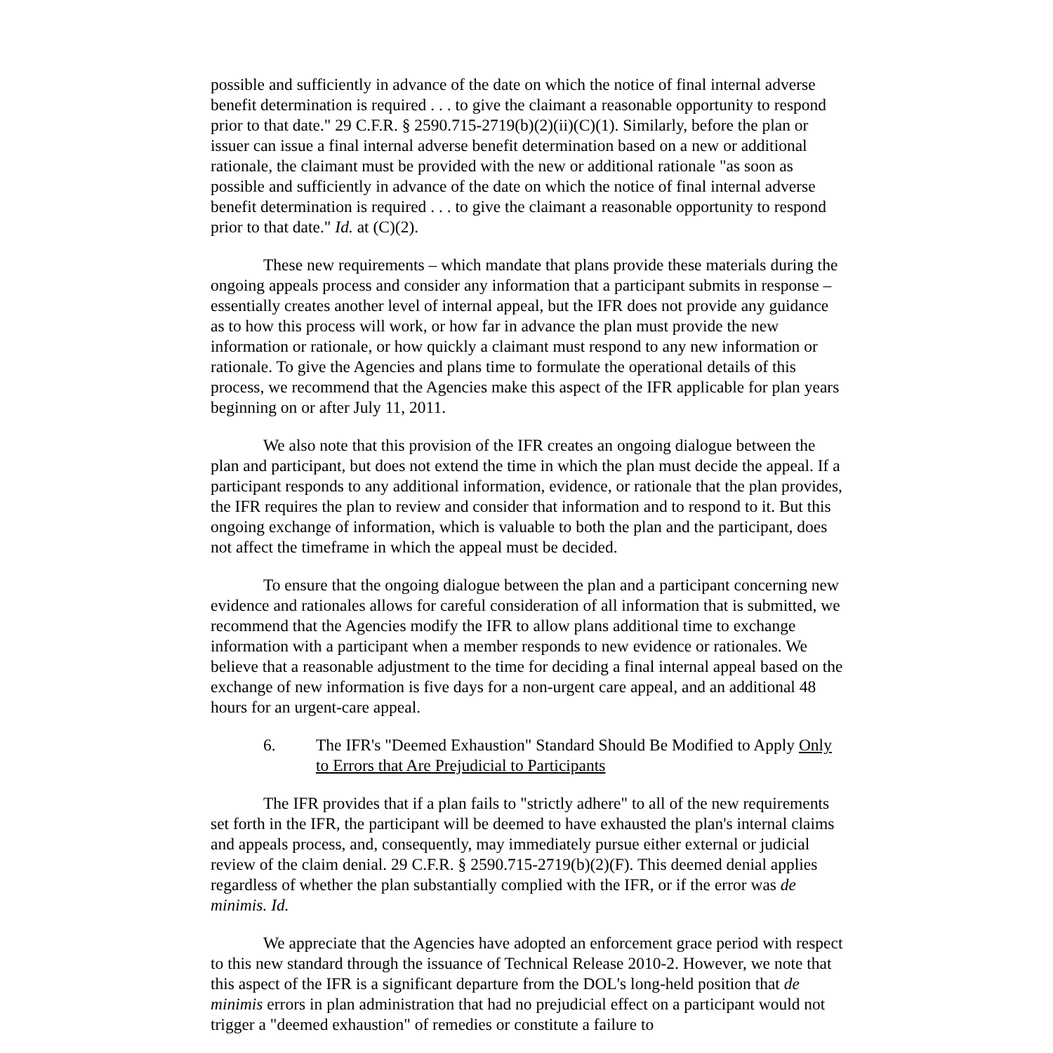possible and sufficiently in advance of the date on which the notice of final internal adverse benefit determination is required . . . to give the claimant a reasonable opportunity to respond prior to that date." 29 C.F.R. § 2590.715-2719(b)(2)(ii)(C)(1). Similarly, before the plan or issuer can issue a final internal adverse benefit determination based on a new or additional rationale, the claimant must be provided with the new or additional rationale "as soon as possible and sufficiently in advance of the date on which the notice of final internal adverse benefit determination is required . . . to give the claimant a reasonable opportunity to respond prior to that date." Id. at (C)(2).
These new requirements – which mandate that plans provide these materials during the ongoing appeals process and consider any information that a participant submits in response – essentially creates another level of internal appeal, but the IFR does not provide any guidance as to how this process will work, or how far in advance the plan must provide the new information or rationale, or how quickly a claimant must respond to any new information or rationale. To give the Agencies and plans time to formulate the operational details of this process, we recommend that the Agencies make this aspect of the IFR applicable for plan years beginning on or after July 11, 2011.
We also note that this provision of the IFR creates an ongoing dialogue between the plan and participant, but does not extend the time in which the plan must decide the appeal. If a participant responds to any additional information, evidence, or rationale that the plan provides, the IFR requires the plan to review and consider that information and to respond to it. But this ongoing exchange of information, which is valuable to both the plan and the participant, does not affect the timeframe in which the appeal must be decided.
To ensure that the ongoing dialogue between the plan and a participant concerning new evidence and rationales allows for careful consideration of all information that is submitted, we recommend that the Agencies modify the IFR to allow plans additional time to exchange information with a participant when a member responds to new evidence or rationales. We believe that a reasonable adjustment to the time for deciding a final internal appeal based on the exchange of new information is five days for a non-urgent care appeal, and an additional 48 hours for an urgent-care appeal.
6. The IFR's "Deemed Exhaustion" Standard Should Be Modified to Apply Only to Errors that Are Prejudicial to Participants
The IFR provides that if a plan fails to "strictly adhere" to all of the new requirements set forth in the IFR, the participant will be deemed to have exhausted the plan's internal claims and appeals process, and, consequently, may immediately pursue either external or judicial review of the claim denial. 29 C.F.R. § 2590.715-2719(b)(2)(F). This deemed denial applies regardless of whether the plan substantially complied with the IFR, or if the error was de minimis. Id.
We appreciate that the Agencies have adopted an enforcement grace period with respect to this new standard through the issuance of Technical Release 2010-2. However, we note that this aspect of the IFR is a significant departure from the DOL's long-held position that de minimis errors in plan administration that had no prejudicial effect on a participant would not trigger a "deemed exhaustion" of remedies or constitute a failure to